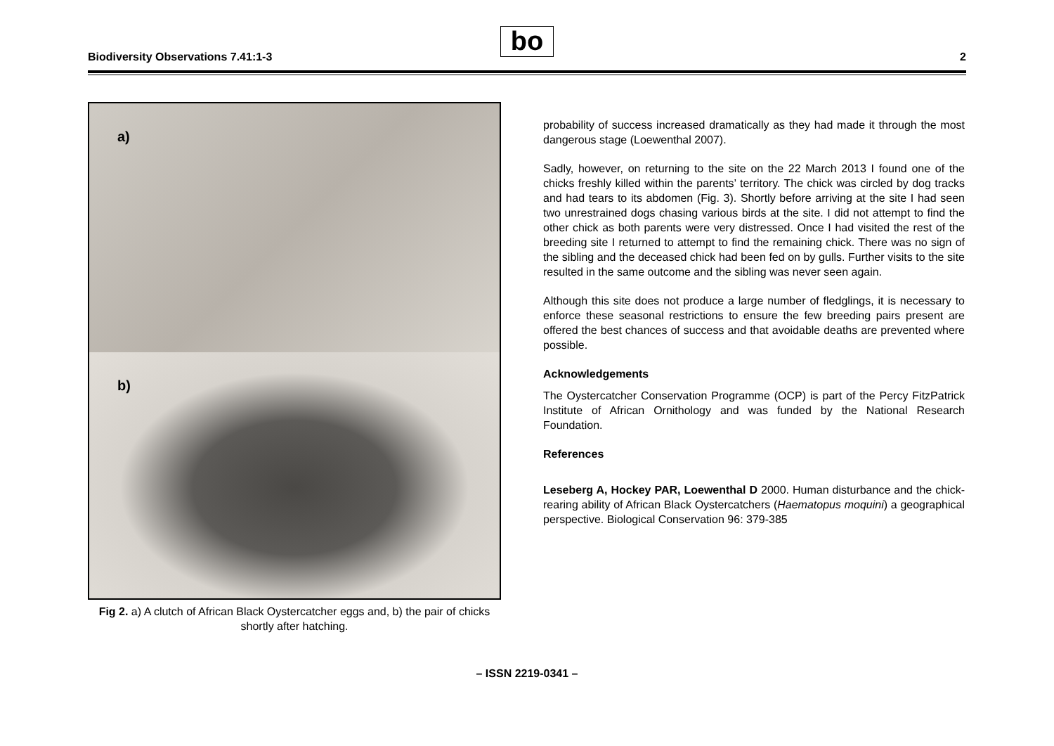Biodiversity Observations 7.41:1-3
bo
2
a)
b)
Fig 2. a) A clutch of African Black Oystercatcher eggs and, b) the pair of chicks shortly after hatching.
probability of success increased dramatically as they had made it through the most dangerous stage (Loewenthal 2007).
Sadly, however, on returning to the site on the 22 March 2013 I found one of the chicks freshly killed within the parents’ territory. The chick was circled by dog tracks and had tears to its abdomen (Fig. 3). Shortly before arriving at the site I had seen two unrestrained dogs chasing various birds at the site. I did not attempt to find the other chick as both parents were very distressed. Once I had visited the rest of the breeding site I returned to attempt to find the remaining chick. There was no sign of the sibling and the deceased chick had been fed on by gulls. Further visits to the site resulted in the same outcome and the sibling was never seen again.
Although this site does not produce a large number of fledglings, it is necessary to enforce these seasonal restrictions to ensure the few breeding pairs present are offered the best chances of success and that avoidable deaths are prevented where possible.
Acknowledgements
The Oystercatcher Conservation Programme (OCP) is part of the Percy FitzPatrick Institute of African Ornithology and was funded by the National Research Foundation.
References
Leseberg A, Hockey PAR, Loewenthal D 2000. Human disturbance and the chick-rearing ability of African Black Oystercatchers (Haematopus moquini) a geographical perspective. Biological Conservation 96: 379-385
– ISSN 2219-0341 –